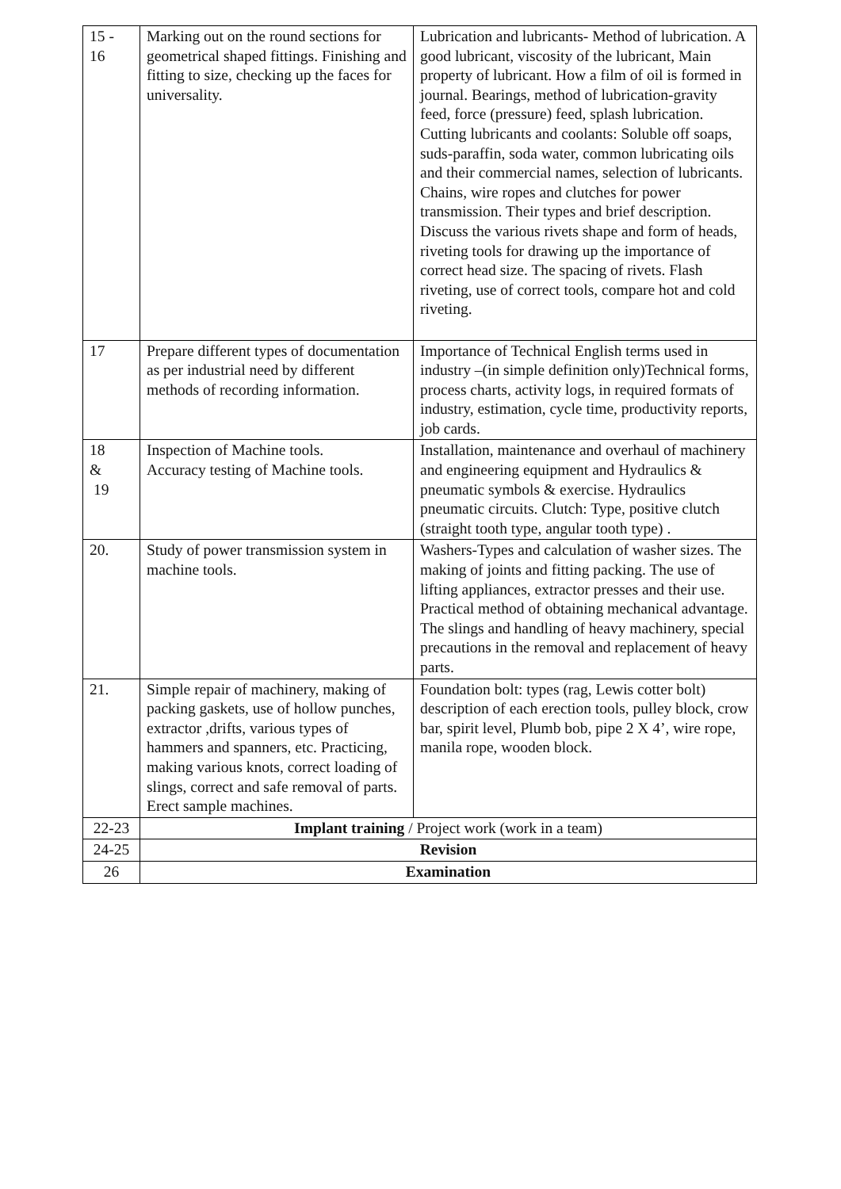| 15 - 16 | Marking out on the round sections for geometrical shaped fittings. Finishing and fitting to size, checking up the faces for universality. | Lubrication and lubricants- Method of lubrication. A good lubricant, viscosity of the lubricant, Main property of lubricant. How a film of oil is formed in journal. Bearings, method of lubrication-gravity feed, force (pressure) feed, splash lubrication. Cutting lubricants and coolants: Soluble off soaps, suds-paraffin, soda water, common lubricating oils and their commercial names, selection of lubricants. Chains, wire ropes and clutches for power transmission. Their types and brief description. Discuss the various rivets shape and form of heads, riveting tools for drawing up the importance of correct head size. The spacing of rivets. Flash riveting, use of correct tools, compare hot and cold riveting. |
| 17 | Prepare different types of documentation as per industrial need by different methods of recording information. | Importance of Technical English terms used in industry –(in simple definition only)Technical forms, process charts, activity logs, in required formats of industry, estimation, cycle time, productivity reports, job cards. |
| 18 & 19 | Inspection of Machine tools. Accuracy testing of Machine tools. | Installation, maintenance and overhaul of machinery and engineering equipment and Hydraulics & pneumatic symbols & exercise. Hydraulics pneumatic circuits. Clutch: Type, positive clutch (straight tooth type, angular tooth type) . |
| 20. | Study of power transmission system in machine tools. | Washers-Types and calculation of washer sizes. The making of joints and fitting packing. The use of lifting appliances, extractor presses and their use. Practical method of obtaining mechanical advantage. The slings and handling of heavy machinery, special precautions in the removal and replacement of heavy parts. |
| 21. | Simple repair of machinery, making of packing gaskets, use of hollow punches, extractor ,drifts, various types of hammers and spanners, etc. Practicing, making various knots, correct loading of slings, correct and safe removal of parts. Erect sample machines. | Foundation bolt: types (rag, Lewis cotter bolt) description of each erection tools, pulley block, crow bar, spirit level, Plumb bob, pipe 2 X 4’, wire rope, manila rope, wooden block. |
| 22-23 | Implant training / Project work (work in a team) | |
| 24-25 | Revision | |
| 26 | Examination | |